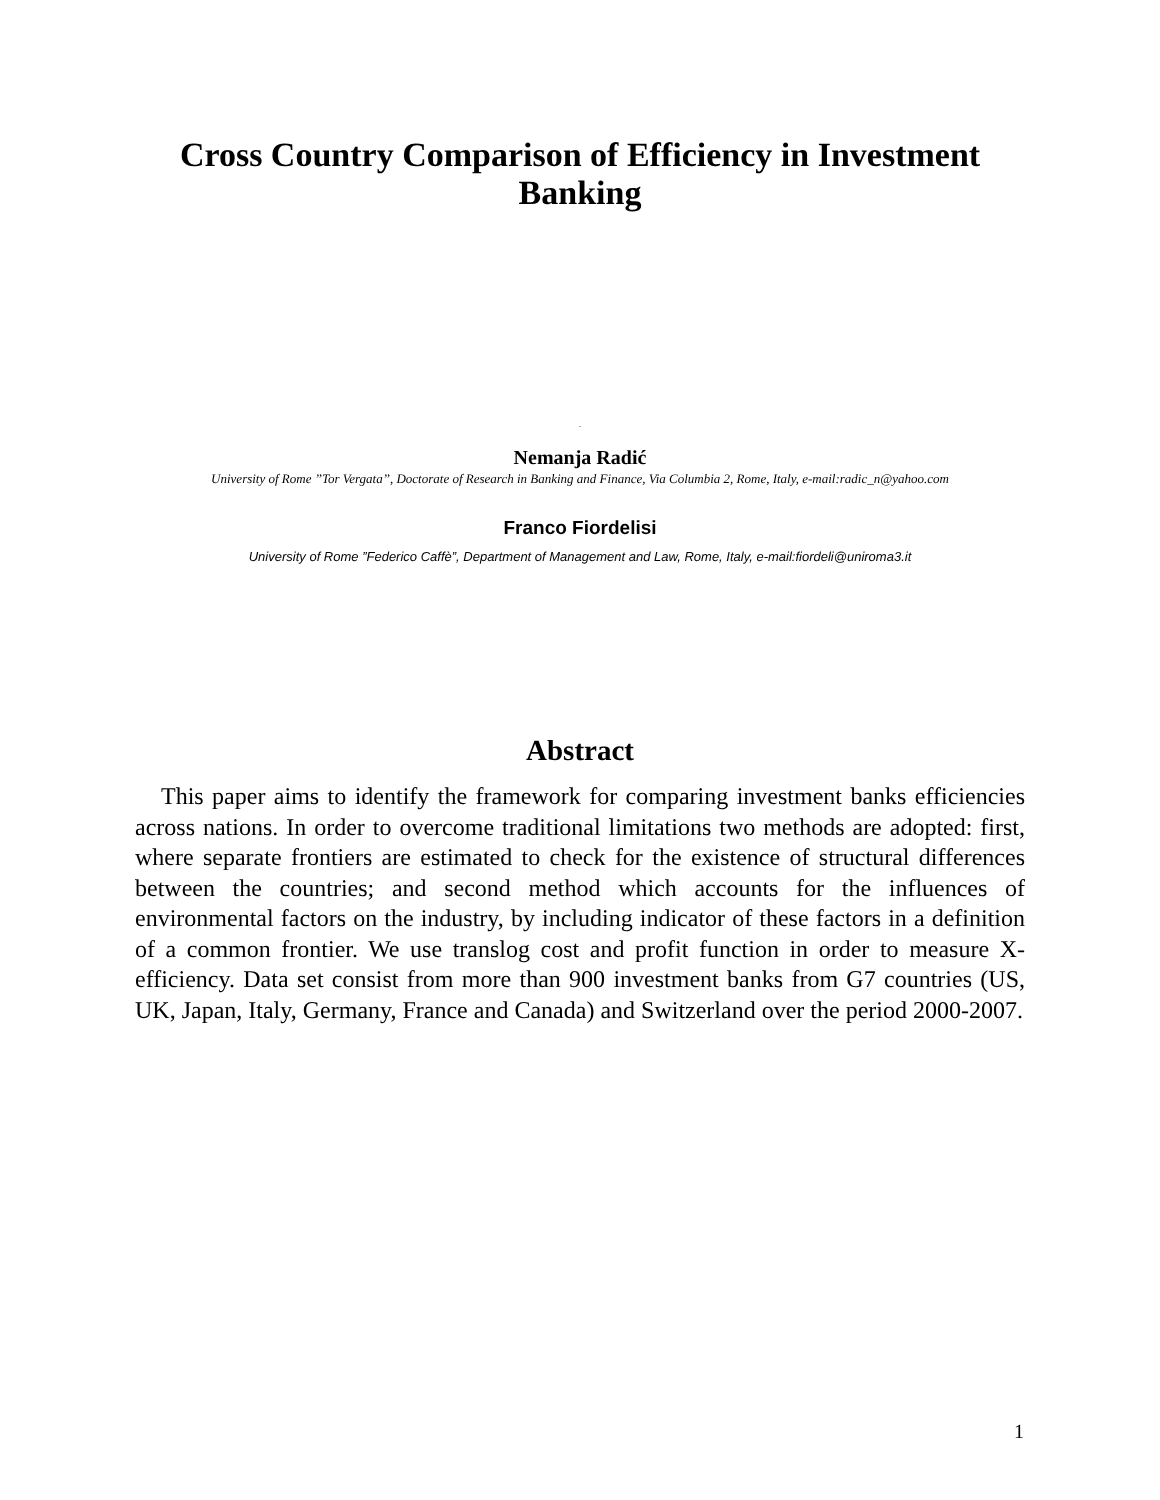Cross Country Comparison of Efficiency in Investment Banking
.
Nemanja Radić
University of Rome ’’Tor Vergata’’, Doctorate of Research in Banking and Finance, Via Columbia 2, Rome, Italy, e-mail:radic_n@yahoo.com
Franco Fiordelisi
University of Rome ”Federico Caffè”, Department of Management and Law, Rome, Italy, e-mail:fiordeli@uniroma3.it
Abstract
This paper aims to identify the framework for comparing investment banks efficiencies across nations. In order to overcome traditional limitations two methods are adopted: first, where separate frontiers are estimated to check for the existence of structural differences between the countries; and second method which accounts for the influences of environmental factors on the industry, by including indicator of these factors in a definition of a common frontier. We use translog cost and profit function in order to measure X-efficiency. Data set consist from more than 900 investment banks from G7 countries (US, UK, Japan, Italy, Germany, France and Canada) and Switzerland over the period 2000-2007.
1